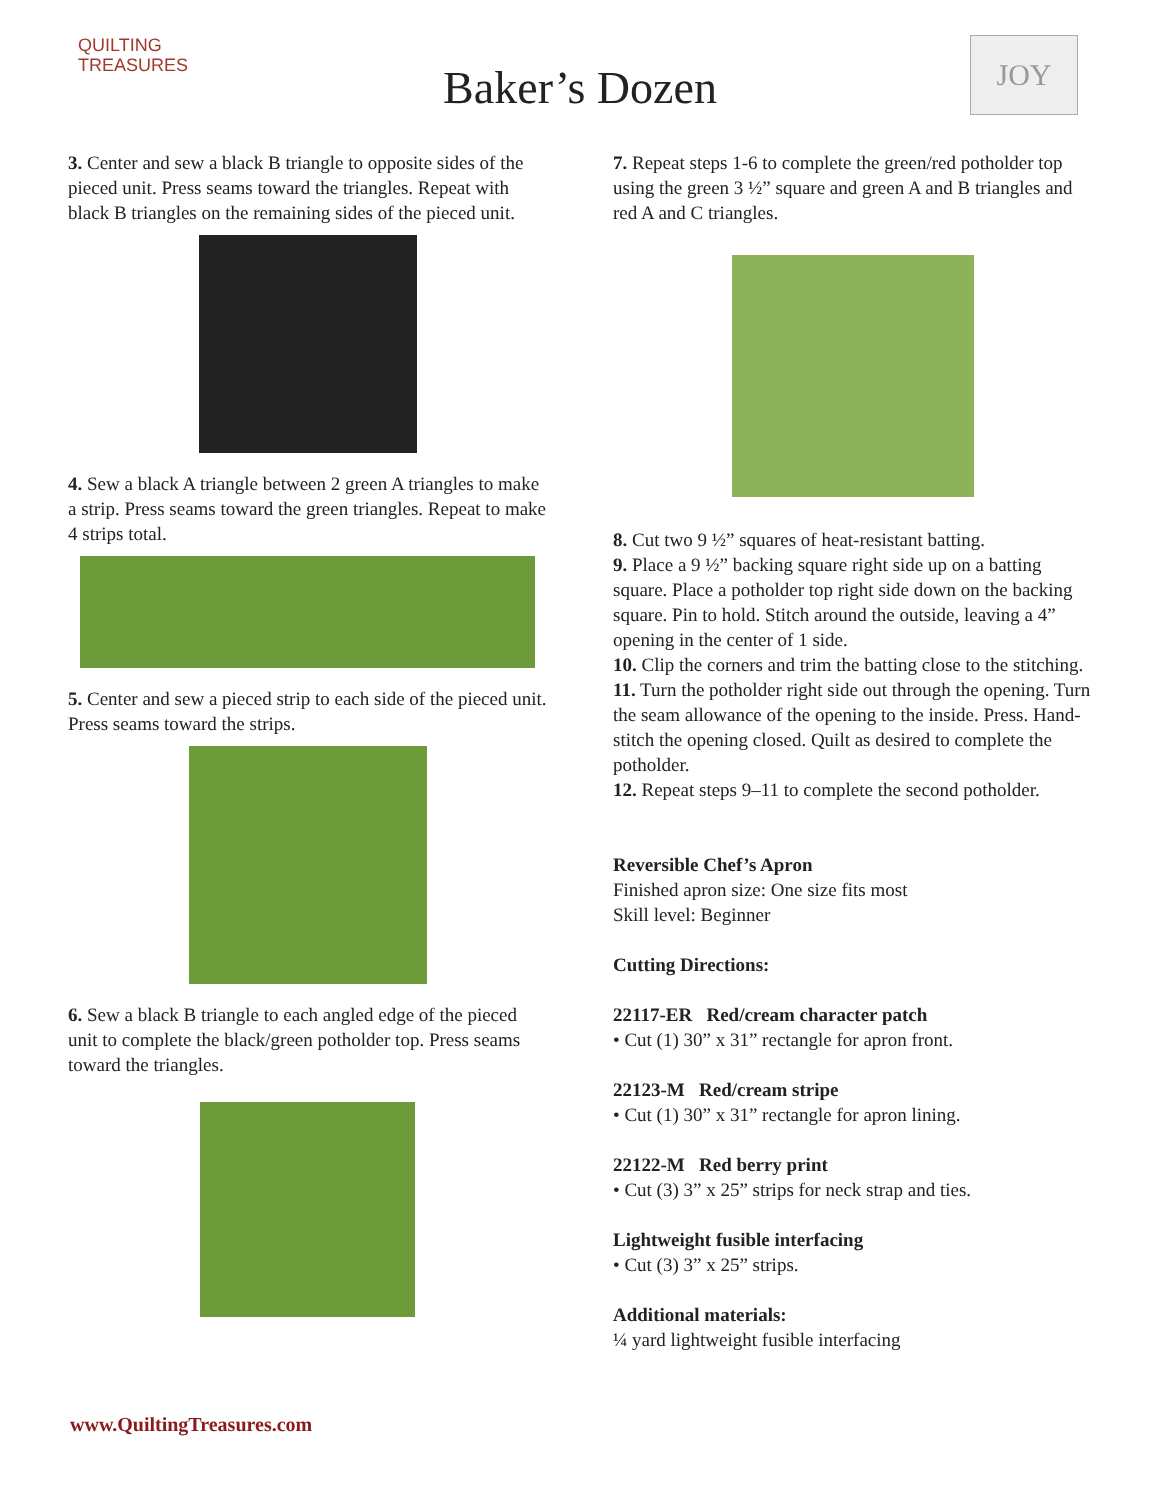QUILTING
TREASURES
Baker’s Dozen
JOY
3. Center and sew a black B triangle to opposite sides of the pieced unit. Press seams toward the triangles. Repeat with black B triangles on the remaining sides of the pieced unit.
4. Sew a black A triangle between 2 green A triangles to make a strip. Press seams toward the green triangles. Repeat to make 4 strips total.
5. Center and sew a pieced strip to each side of the pieced unit. Press seams toward the strips.
6. Sew a black B triangle to each angled edge of the pieced unit to complete the black/green potholder top. Press seams toward the triangles.
7. Repeat steps 1-6 to complete the green/red potholder top using the green 3 ½” square and green A and B triangles and red A and C triangles.
8. Cut two 9 ½” squares of heat-resistant batting.
9. Place a 9 ½” backing square right side up on a batting square. Place a potholder top right side down on the backing square. Pin to hold. Stitch around the outside, leaving a 4” opening in the center of 1 side.
10. Clip the corners and trim the batting close to the stitching.
11. Turn the potholder right side out through the opening. Turn the seam allowance of the opening to the inside. Press. Hand-stitch the opening closed. Quilt as desired to complete the potholder.
12. Repeat steps 9–11 to complete the second potholder.
Reversible Chef’s Apron
Finished apron size: One size fits most
Skill level: Beginner
Cutting Directions:
22117-ER Red/cream character patch
• Cut (1) 30” x 31” rectangle for apron front.
22123-M Red/cream stripe
• Cut (1) 30” x 31” rectangle for apron lining.
22122-M Red berry print
• Cut (3) 3” x 25” strips for neck strap and ties.
Lightweight fusible interfacing
• Cut (3) 3” x 25” strips.
Additional materials:
¼ yard lightweight fusible interfacing
www.QuiltingTreasures.com